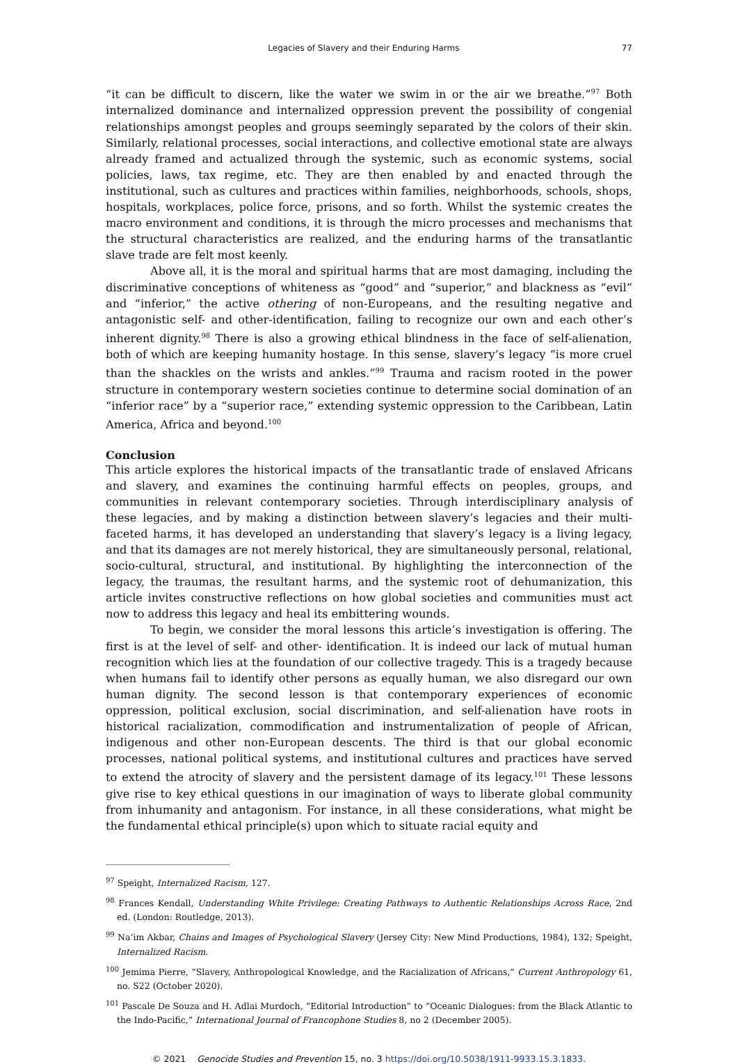Legacies of Slavery and their Enduring Harms 77
“it can be difficult to discern, like the water we swim in or the air we breathe.”<sup>97</sup> Both internalized dominance and internalized oppression prevent the possibility of congenial relationships amongst peoples and groups seemingly separated by the colors of their skin. Similarly, relational processes, social interactions, and collective emotional state are always already framed and actualized through the systemic, such as economic systems, social policies, laws, tax regime, etc. They are then enabled by and enacted through the institutional, such as cultures and practices within families, neighborhoods, schools, shops, hospitals, workplaces, police force, prisons, and so forth. Whilst the systemic creates the macro environment and conditions, it is through the micro processes and mechanisms that the structural characteristics are realized, and the enduring harms of the transatlantic slave trade are felt most keenly.
Above all, it is the moral and spiritual harms that are most damaging, including the discriminative conceptions of whiteness as “good” and “superior,” and blackness as “evil” and “inferior,” the active othering of non-Europeans, and the resulting negative and antagonistic self- and other-identification, failing to recognize our own and each other’s inherent dignity.<sup>98</sup> There is also a growing ethical blindness in the face of self-alienation, both of which are keeping humanity hostage. In this sense, slavery’s legacy “is more cruel than the shackles on the wrists and ankles.”<sup>99</sup> Trauma and racism rooted in the power structure in contemporary western societies continue to determine social domination of an “inferior race” by a “superior race,” extending systemic oppression to the Caribbean, Latin America, Africa and beyond.<sup>100</sup>
Conclusion
This article explores the historical impacts of the transatlantic trade of enslaved Africans and slavery, and examines the continuing harmful effects on peoples, groups, and communities in relevant contemporary societies. Through interdisciplinary analysis of these legacies, and by making a distinction between slavery’s legacies and their multi-faceted harms, it has developed an understanding that slavery’s legacy is a living legacy, and that its damages are not merely historical, they are simultaneously personal, relational, socio-cultural, structural, and institutional. By highlighting the interconnection of the legacy, the traumas, the resultant harms, and the systemic root of dehumanization, this article invites constructive reflections on how global societies and communities must act now to address this legacy and heal its embittering wounds.
To begin, we consider the moral lessons this article’s investigation is offering. The first is at the level of self- and other- identification. It is indeed our lack of mutual human recognition which lies at the foundation of our collective tragedy. This is a tragedy because when humans fail to identify other persons as equally human, we also disregard our own human dignity. The second lesson is that contemporary experiences of economic oppression, political exclusion, social discrimination, and self-alienation have roots in historical racialization, commodification and instrumentalization of people of African, indigenous and other non-European descents. The third is that our global economic processes, national political systems, and institutional cultures and practices have served to extend the atrocity of slavery and the persistent damage of its legacy.<sup>101</sup> These lessons give rise to key ethical questions in our imagination of ways to liberate global community from inhumanity and antagonism. For instance, in all these considerations, what might be the fundamental ethical principle(s) upon which to situate racial equity and
<sup>97</sup> Speight, Internalized Racism, 127.
<sup>98</sup> Frances Kendall, Understanding White Privilege: Creating Pathways to Authentic Relationships Across Race, 2nd ed. (London: Routledge, 2013).
<sup>99</sup> Na’im Akbar, Chains and Images of Psychological Slavery (Jersey City: New Mind Productions, 1984), 132; Speight, Internalized Racism.
<sup>100</sup> Jemima Pierre, “Slavery, Anthropological Knowledge, and the Racialization of Africans,” Current Anthropology 61, no. S22 (October 2020).
<sup>101</sup> Pascale De Souza and H. Adlai Murdoch, “Editorial Introduction” to “Oceanic Dialogues: from the Black Atlantic to the Indo-Pacific,” International Journal of Francophone Studies 8, no 2 (December 2005).
© 2021 Genocide Studies and Prevention 15, no. 3 https://doi.org/10.5038/1911-9933.15.3.1833.